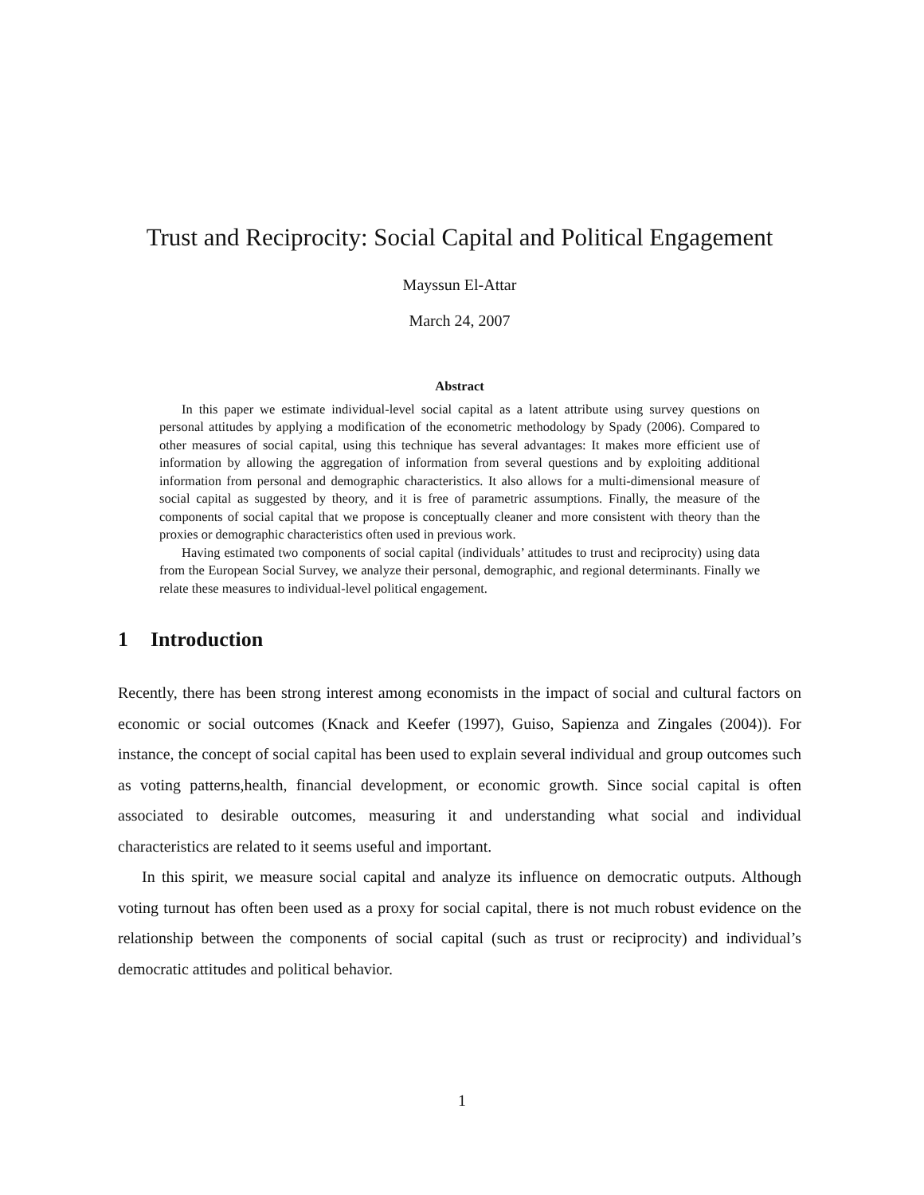Trust and Reciprocity: Social Capital and Political Engagement
Mayssun El-Attar
March 24, 2007
Abstract
In this paper we estimate individual-level social capital as a latent attribute using survey questions on personal attitudes by applying a modification of the econometric methodology by Spady (2006). Compared to other measures of social capital, using this technique has several advantages: It makes more efficient use of information by allowing the aggregation of information from several questions and by exploiting additional information from personal and demographic characteristics. It also allows for a multi-dimensional measure of social capital as suggested by theory, and it is free of parametric assumptions. Finally, the measure of the components of social capital that we propose is conceptually cleaner and more consistent with theory than the proxies or demographic characteristics often used in previous work.
Having estimated two components of social capital (individuals’ attitudes to trust and reciprocity) using data from the European Social Survey, we analyze their personal, demographic, and regional determinants. Finally we relate these measures to individual-level political engagement.
1 Introduction
Recently, there has been strong interest among economists in the impact of social and cultural factors on economic or social outcomes (Knack and Keefer (1997), Guiso, Sapienza and Zingales (2004)). For instance, the concept of social capital has been used to explain several individual and group outcomes such as voting patterns,health, financial development, or economic growth. Since social capital is often associated to desirable outcomes, measuring it and understanding what social and individual characteristics are related to it seems useful and important.
In this spirit, we measure social capital and analyze its influence on democratic outputs. Although voting turnout has often been used as a proxy for social capital, there is not much robust evidence on the relationship between the components of social capital (such as trust or reciprocity) and individual’s democratic attitudes and political behavior.
1